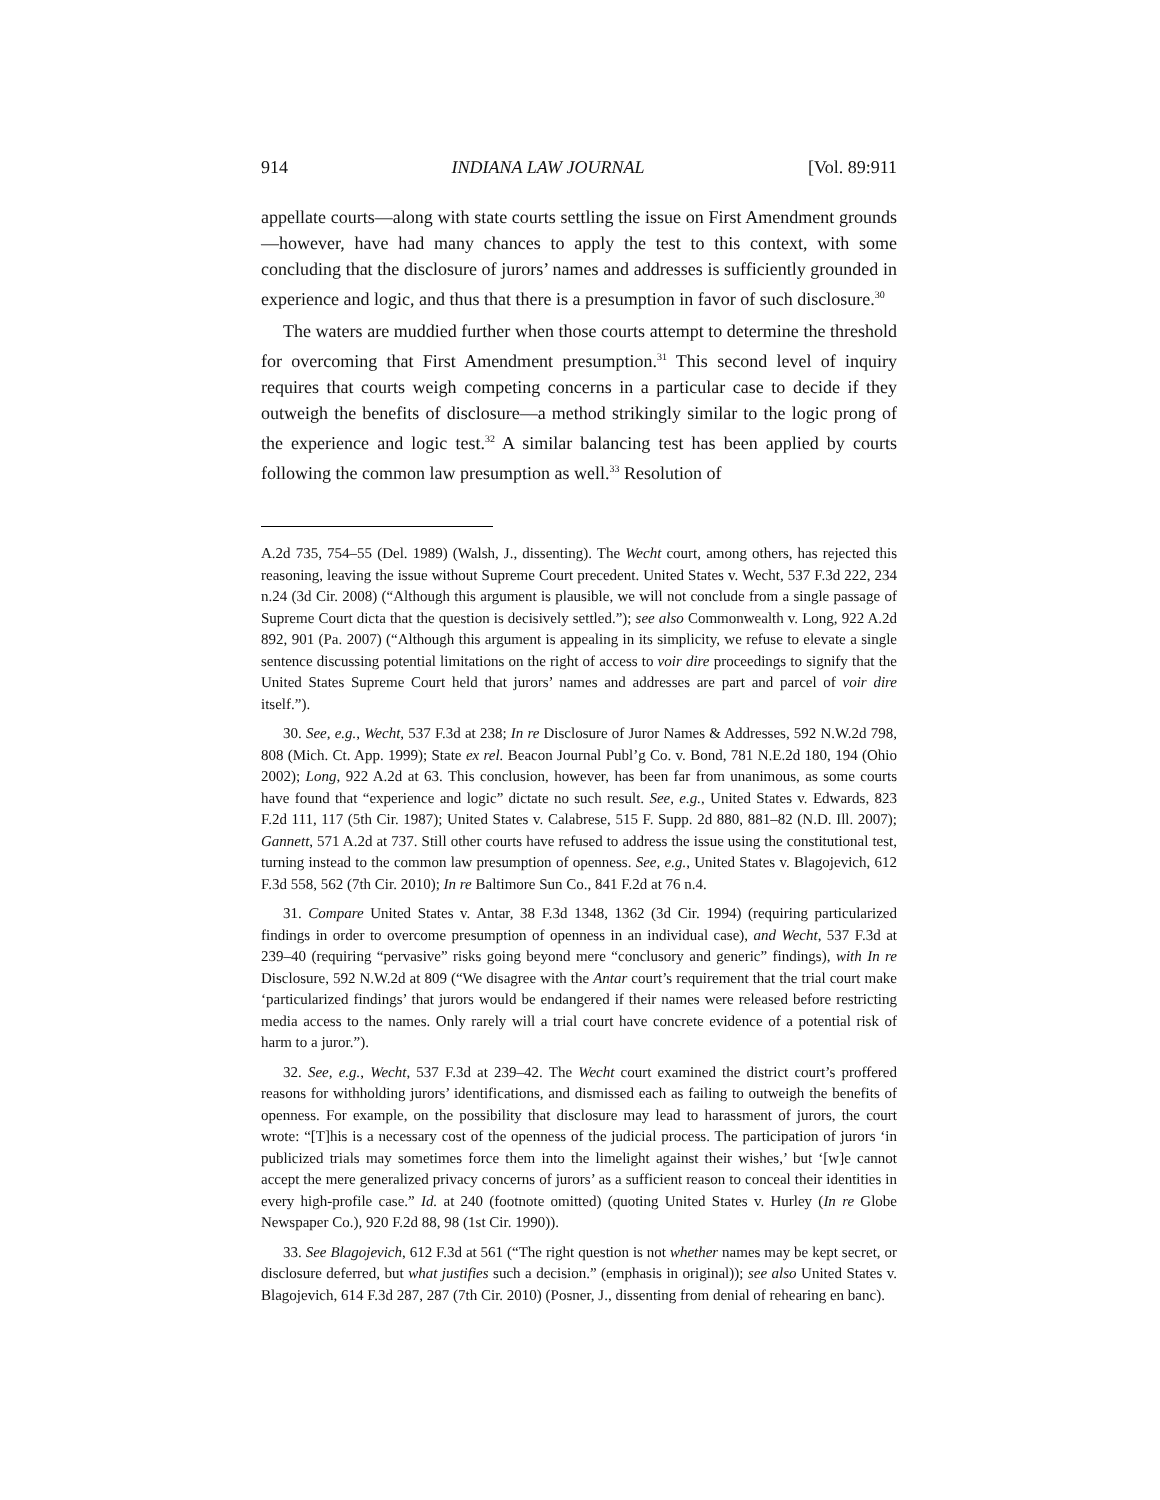914 INDIANA LAW JOURNAL [Vol. 89:911
appellate courts—along with state courts settling the issue on First Amendment grounds—however, have had many chances to apply the test to this context, with some concluding that the disclosure of jurors’ names and addresses is sufficiently grounded in experience and logic, and thus that there is a presumption in favor of such disclosure.<sup>30</sup>
The waters are muddied further when those courts attempt to determine the threshold for overcoming that First Amendment presumption.<sup>31</sup> This second level of inquiry requires that courts weigh competing concerns in a particular case to decide if they outweigh the benefits of disclosure—a method strikingly similar to the logic prong of the experience and logic test.<sup>32</sup> A similar balancing test has been applied by courts following the common law presumption as well.<sup>33</sup> Resolution of
A.2d 735, 754–55 (Del. 1989) (Walsh, J., dissenting). The Wecht court, among others, has rejected this reasoning, leaving the issue without Supreme Court precedent. United States v. Wecht, 537 F.3d 222, 234 n.24 (3d Cir. 2008) (“Although this argument is plausible, we will not conclude from a single passage of Supreme Court dicta that the question is decisively settled.”); see also Commonwealth v. Long, 922 A.2d 892, 901 (Pa. 2007) (“Although this argument is appealing in its simplicity, we refuse to elevate a single sentence discussing potential limitations on the right of access to voir dire proceedings to signify that the United States Supreme Court held that jurors’ names and addresses are part and parcel of voir dire itself.”).
30. See, e.g., Wecht, 537 F.3d at 238; In re Disclosure of Juror Names & Addresses, 592 N.W.2d 798, 808 (Mich. Ct. App. 1999); State ex rel. Beacon Journal Publ’g Co. v. Bond, 781 N.E.2d 180, 194 (Ohio 2002); Long, 922 A.2d at 63. This conclusion, however, has been far from unanimous, as some courts have found that “experience and logic” dictate no such result. See, e.g., United States v. Edwards, 823 F.2d 111, 117 (5th Cir. 1987); United States v. Calabrese, 515 F. Supp. 2d 880, 881–82 (N.D. Ill. 2007); Gannett, 571 A.2d at 737. Still other courts have refused to address the issue using the constitutional test, turning instead to the common law presumption of openness. See, e.g., United States v. Blagojevich, 612 F.3d 558, 562 (7th Cir. 2010); In re Baltimore Sun Co., 841 F.2d at 76 n.4.
31. Compare United States v. Antar, 38 F.3d 1348, 1362 (3d Cir. 1994) (requiring particularized findings in order to overcome presumption of openness in an individual case), and Wecht, 537 F.3d at 239–40 (requiring “pervasive” risks going beyond mere “conclusory and generic” findings), with In re Disclosure, 592 N.W.2d at 809 (“We disagree with the Antar court’s requirement that the trial court make ‘particularized findings’ that jurors would be endangered if their names were released before restricting media access to the names. Only rarely will a trial court have concrete evidence of a potential risk of harm to a juror.”).
32. See, e.g., Wecht, 537 F.3d at 239–42. The Wecht court examined the district court’s proffered reasons for withholding jurors’ identifications, and dismissed each as failing to outweigh the benefits of openness. For example, on the possibility that disclosure may lead to harassment of jurors, the court wrote: “[T]his is a necessary cost of the openness of the judicial process. The participation of jurors ‘in publicized trials may sometimes force them into the limelight against their wishes,’ but ‘[w]e cannot accept the mere generalized privacy concerns of jurors’ as a sufficient reason to conceal their identities in every high-profile case.” Id. at 240 (footnote omitted) (quoting United States v. Hurley (In re Globe Newspaper Co.), 920 F.2d 88, 98 (1st Cir. 1990)).
33. See Blagojevich, 612 F.3d at 561 (“The right question is not whether names may be kept secret, or disclosure deferred, but what justifies such a decision.” (emphasis in original)); see also United States v. Blagojevich, 614 F.3d 287, 287 (7th Cir. 2010) (Posner, J., dissenting from denial of rehearing en banc).